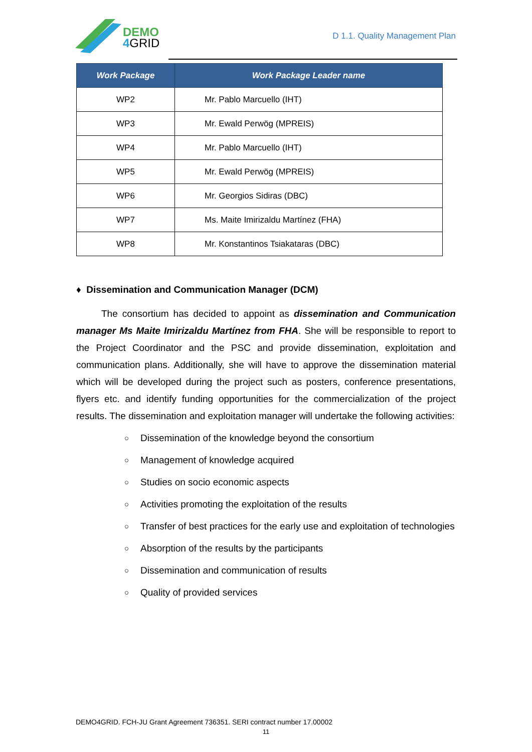DEMO
4GRID
D 1.1. Quality Management Plan
| Work Package | Work Package Leader name |
| --- | --- |
| WP2 | Mr. Pablo Marcuello (IHT) |
| WP3 | Mr. Ewald Perwög (MPREIS) |
| WP4 | Mr. Pablo Marcuello (IHT) |
| WP5 | Mr. Ewald Perwög (MPREIS) |
| WP6 | Mr. Georgios Sidiras (DBC) |
| WP7 | Ms. Maite Imirizaldu Martínez (FHA) |
| WP8 | Mr. Konstantinos Tsiakataras (DBC) |
♦ Dissemination and Communication Manager (DCM)
The consortium has decided to appoint as dissemination and Communication manager Ms Maite Imirizaldu Martínez from FHA. She will be responsible to report to the Project Coordinator and the PSC and provide dissemination, exploitation and communication plans. Additionally, she will have to approve the dissemination material which will be developed during the project such as posters, conference presentations, flyers etc. and identify funding opportunities for the commercialization of the project results. The dissemination and exploitation manager will undertake the following activities:
○ Dissemination of the knowledge beyond the consortium
○ Management of knowledge acquired
○ Studies on socio economic aspects
○ Activities promoting the exploitation of the results
○ Transfer of best practices for the early use and exploitation of technologies
○ Absorption of the results by the participants
○ Dissemination and communication of results
○ Quality of provided services
DEMO4GRID. FCH-JU Grant Agreement 736351. SERI contract number 17.00002
11